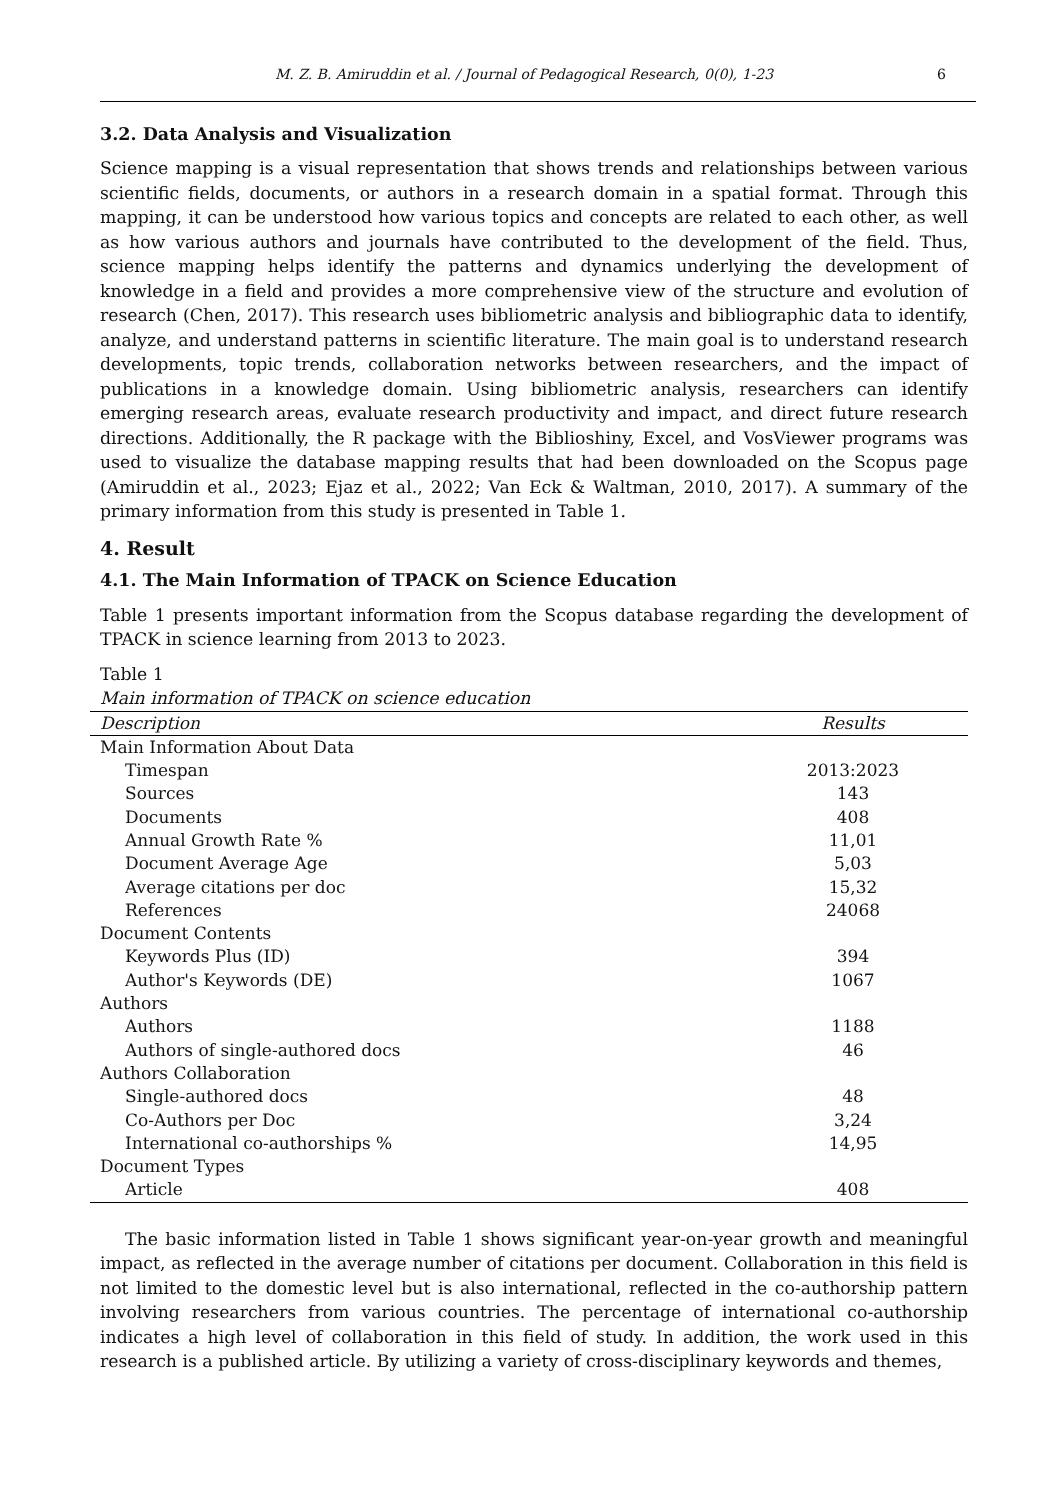M. Z. B. Amiruddin et al. / Journal of Pedagogical Research, 0(0), 1-23 6
3.2. Data Analysis and Visualization
Science mapping is a visual representation that shows trends and relationships between various scientific fields, documents, or authors in a research domain in a spatial format. Through this mapping, it can be understood how various topics and concepts are related to each other, as well as how various authors and journals have contributed to the development of the field. Thus, science mapping helps identify the patterns and dynamics underlying the development of knowledge in a field and provides a more comprehensive view of the structure and evolution of research (Chen, 2017). This research uses bibliometric analysis and bibliographic data to identify, analyze, and understand patterns in scientific literature. The main goal is to understand research developments, topic trends, collaboration networks between researchers, and the impact of publications in a knowledge domain. Using bibliometric analysis, researchers can identify emerging research areas, evaluate research productivity and impact, and direct future research directions. Additionally, the R package with the Biblioshiny, Excel, and VosViewer programs was used to visualize the database mapping results that had been downloaded on the Scopus page (Amiruddin et al., 2023; Ejaz et al., 2022; Van Eck & Waltman, 2010, 2017). A summary of the primary information from this study is presented in Table 1.
4. Result
4.1. The Main Information of TPACK on Science Education
Table 1 presents important information from the Scopus database regarding the development of TPACK in science learning from 2013 to 2023.
Table 1
Main information of TPACK on science education
| Description | Results |
| --- | --- |
| Main Information About Data | |
| Timespan | 2013:2023 |
| Sources | 143 |
| Documents | 408 |
| Annual Growth Rate % | 11,01 |
| Document Average Age | 5,03 |
| Average citations per doc | 15,32 |
| References | 24068 |
| Document Contents | |
| Keywords Plus (ID) | 394 |
| Author's Keywords (DE) | 1067 |
| Authors | |
| Authors | 1188 |
| Authors of single-authored docs | 46 |
| Authors Collaboration | |
| Single-authored docs | 48 |
| Co-Authors per Doc | 3,24 |
| International co-authorships % | 14,95 |
| Document Types | |
| Article | 408 |
The basic information listed in Table 1 shows significant year-on-year growth and meaningful impact, as reflected in the average number of citations per document. Collaboration in this field is not limited to the domestic level but is also international, reflected in the co-authorship pattern involving researchers from various countries. The percentage of international co-authorship indicates a high level of collaboration in this field of study. In addition, the work used in this research is a published article. By utilizing a variety of cross-disciplinary keywords and themes,